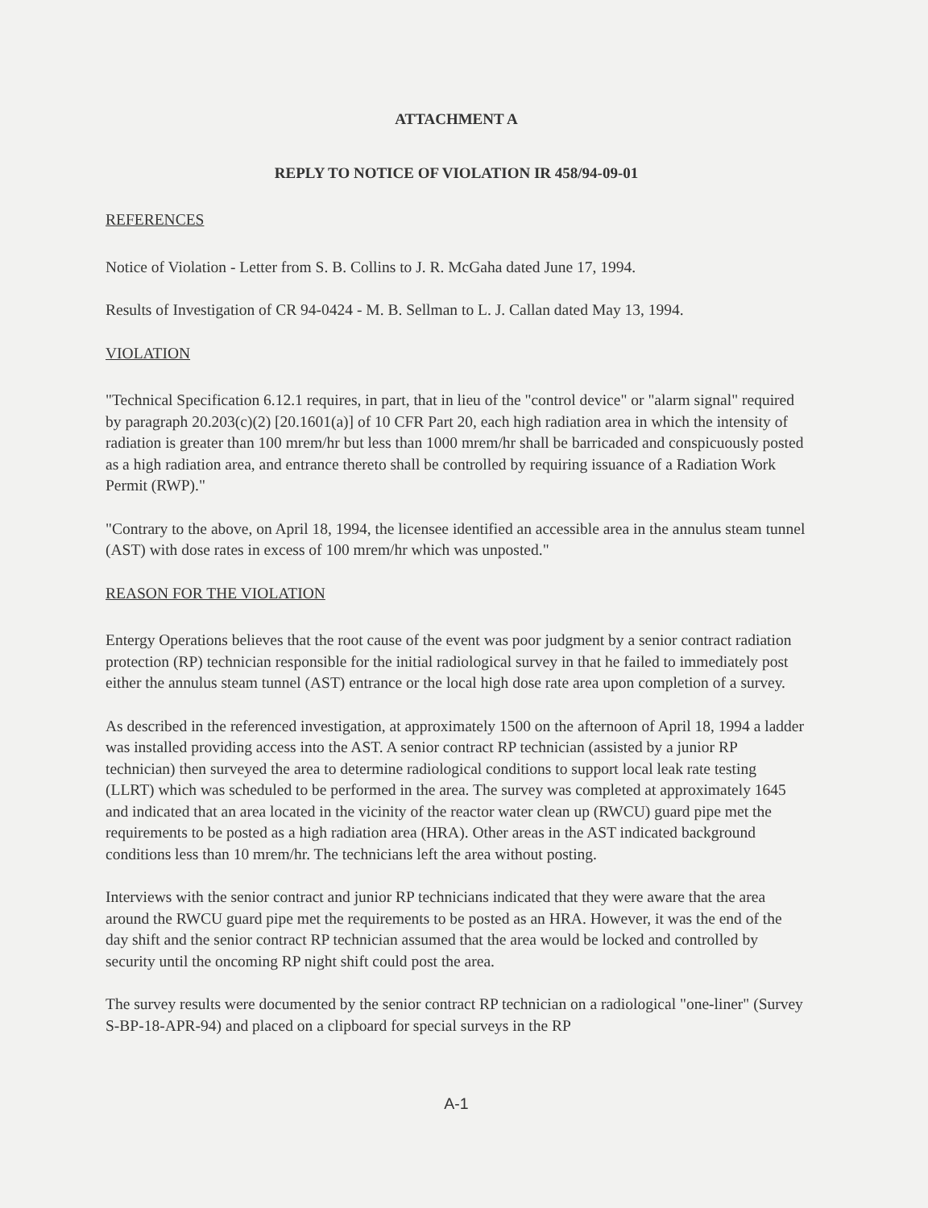ATTACHMENT A
REPLY TO NOTICE OF VIOLATION IR 458/94-09-01
REFERENCES
Notice of Violation - Letter from S. B. Collins to J. R. McGaha dated June 17, 1994.
Results of Investigation of CR 94-0424 - M. B. Sellman to L. J. Callan dated May 13, 1994.
VIOLATION
"Technical Specification 6.12.1 requires, in part, that in lieu of the "control device" or "alarm signal" required by paragraph 20.203(c)(2) [20.1601(a)] of 10 CFR Part 20, each high radiation area in which the intensity of radiation is greater than 100 mrem/hr but less than 1000 mrem/hr shall be barricaded and conspicuously posted as a high radiation area, and entrance thereto shall be controlled by requiring issuance of a Radiation Work Permit (RWP)."
"Contrary to the above, on April 18, 1994, the licensee identified an accessible area in the annulus steam tunnel (AST) with dose rates in excess of 100 mrem/hr which was unposted."
REASON FOR THE VIOLATION
Entergy Operations believes that the root cause of the event was poor judgment by a senior contract radiation protection (RP) technician responsible for the initial radiological survey in that he failed to immediately post either the annulus steam tunnel (AST) entrance or the local high dose rate area upon completion of a survey.
As described in the referenced investigation, at approximately 1500 on the afternoon of April 18, 1994 a ladder was installed providing access into the AST. A senior contract RP technician (assisted by a junior RP technician) then surveyed the area to determine radiological conditions to support local leak rate testing (LLRT) which was scheduled to be performed in the area. The survey was completed at approximately 1645 and indicated that an area located in the vicinity of the reactor water clean up (RWCU) guard pipe met the requirements to be posted as a high radiation area (HRA). Other areas in the AST indicated background conditions less than 10 mrem/hr. The technicians left the area without posting.
Interviews with the senior contract and junior RP technicians indicated that they were aware that the area around the RWCU guard pipe met the requirements to be posted as an HRA. However, it was the end of the day shift and the senior contract RP technician assumed that the area would be locked and controlled by security until the oncoming RP night shift could post the area.
The survey results were documented by the senior contract RP technician on a radiological "one-liner" (Survey S-BP-18-APR-94) and placed on a clipboard for special surveys in the RP
A-1